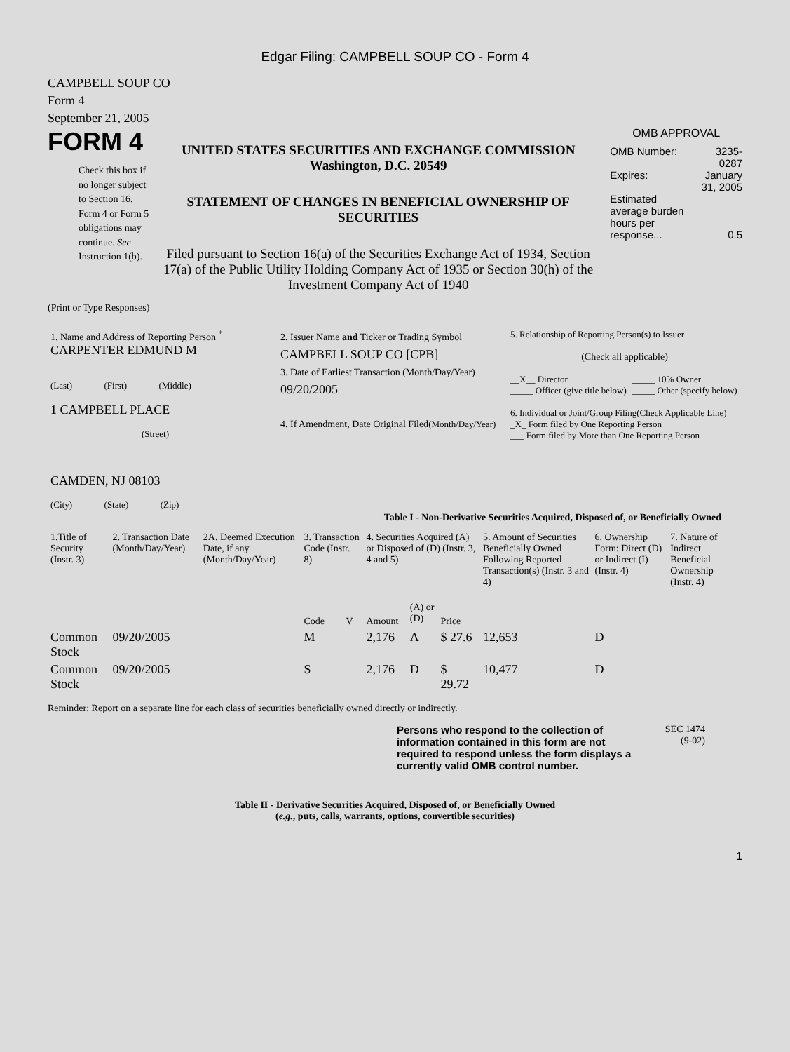Edgar Filing: CAMPBELL SOUP CO - Form 4
CAMPBELL SOUP CO
Form 4
September 21, 2005
FORM 4
Check this box if no longer subject to Section 16. Form 4 or Form 5 obligations may continue. See Instruction 1(b).
UNITED STATES SECURITIES AND EXCHANGE COMMISSION
Washington, D.C. 20549
STATEMENT OF CHANGES IN BENEFICIAL OWNERSHIP OF SECURITIES
Filed pursuant to Section 16(a) of the Securities Exchange Act of 1934, Section 17(a) of the Public Utility Holding Company Act of 1935 or Section 30(h) of the Investment Company Act of 1940
OMB APPROVAL
| OMB Number: | 3235-0287 |
| Expires: | January 31, 2005 |
| Estimated average burden hours per response... | 0.5 |
(Print or Type Responses)
| 1. Name and Address of Reporting Person <sup>*</sup> CARPENTER EDMUND M (Last) (First) (Middle) 1 CAMPBELL PLACE (Street) CAMDEN, NJ 08103 (City) (State) (Zip) | 2. Issuer Name and Ticker or Trading Symbol CAMPBELL SOUP CO [CPB] 3. Date of Earliest Transaction (Month/Day/Year) 09/20/2005 4. If Amendment, Date Original Filed (Month/Day/Year) | 5. Relationship of Reporting Person(s) to Issuer (Check all applicable) / __X__ Director _____ Officer (give title below) / _____ 10% Owner _____ Other (specify below) / 6. Individual or Joint/Group Filing(Check Applicable Line) _X_ Form filed by One Reporting Person ___ Form filed by More than One Reporting Person |
Table I - Non-Derivative Securities Acquired, Disposed of, or Beneficially Owned
| 1.Title of Security (Instr. 3) | 2. Transaction Date (Month/Day/Year) | 2A. Deemed Execution Date, if any (Month/Day/Year) | 3. Transaction Code (Instr. 8) | | 4. Securities Acquired (A) or Disposed of (D) (Instr. 3, 4 and 5) | | | 5. Amount of Securities Beneficially Owned Following Reported Transaction(s) (Instr. 3 and 4) | 6. Ownership Form: Direct (D) or Indirect (I) (Instr. 4) | 7. Nature of Indirect Beneficial Ownership (Instr. 4) |
| --- | --- | --- | --- | --- | --- | --- | --- | --- | --- | --- |
| | | | Code | V | Amount | (A) or (D) | Price | | | |
| Common Stock | 09/20/2005 | | M | | 2,176 | A | $ 27.6 | 12,653 | D | |
| Common Stock | 09/20/2005 | | S | | 2,176 | D | $ 29.72 | 10,477 | D | |
Reminder: Report on a separate line for each class of securities beneficially owned directly or indirectly.
Persons who respond to the collection of information contained in this form are not required to respond unless the form displays a currently valid OMB control number.
SEC 1474
(9-02)
Table II - Derivative Securities Acquired, Disposed of, or Beneficially Owned
(e.g., puts, calls, warrants, options, convertible securities)
1